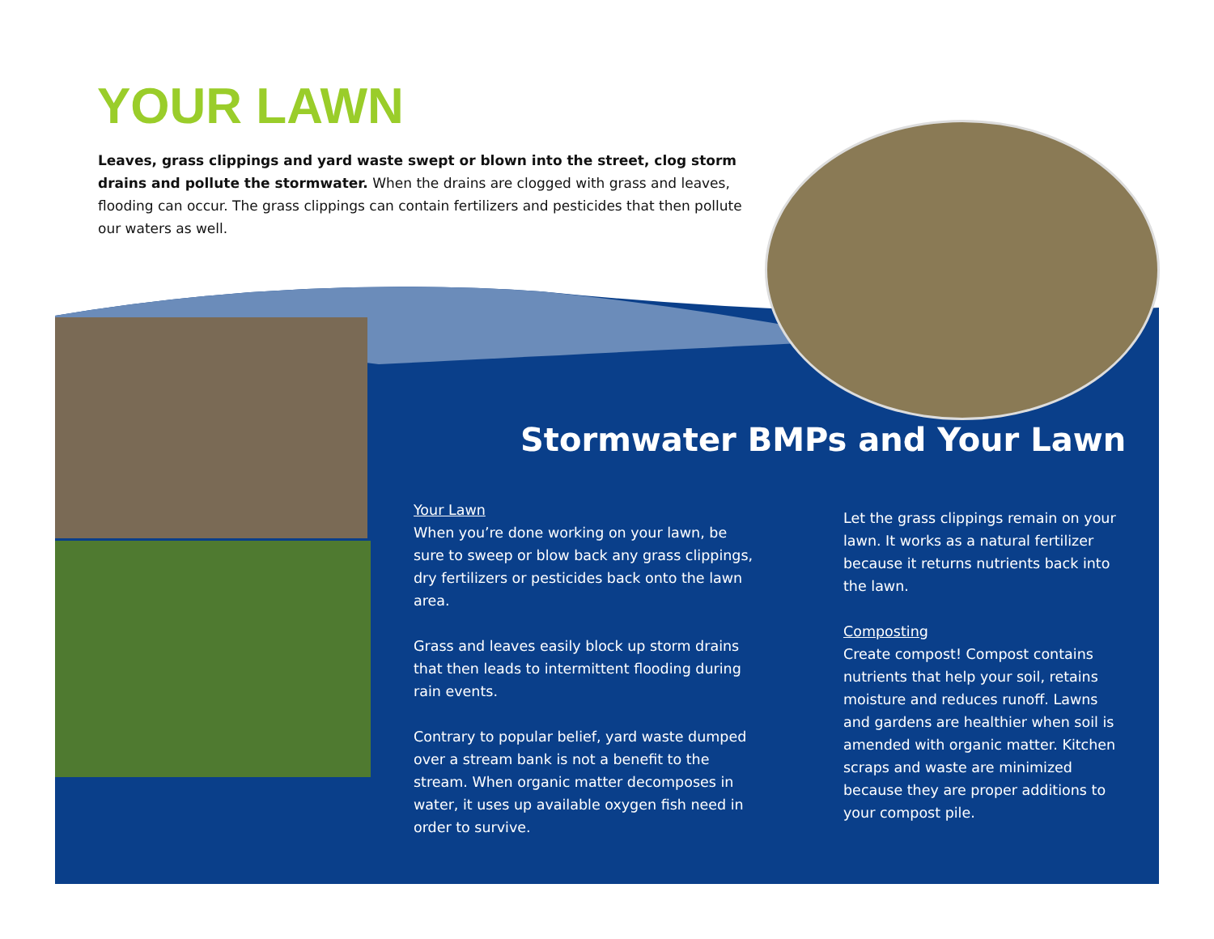YOUR LAWN
Leaves, grass clippings and yard waste swept or blown into the street, clog storm drains and pollute the stormwater. When the drains are clogged with grass and leaves, flooding can occur. The grass clippings can contain fertilizers and pesticides that then pollute our waters as well.
Stormwater BMPs and Your Lawn
Your Lawn
When you’re done working on your lawn, be sure to sweep or blow back any grass clippings, dry fertilizers or pesticides back onto the lawn area.
Grass and leaves easily block up storm drains that then leads to intermittent flooding during rain events.
Contrary to popular belief, yard waste dumped over a stream bank is not a benefit to the stream. When organic matter decomposes in water, it uses up available oxygen fish need in order to survive.
Let the grass clippings remain on your lawn. It works as a natural fertilizer because it returns nutrients back into the lawn.
Composting
Create compost! Compost contains nutrients that help your soil, retains moisture and reduces runoff. Lawns and gardens are healthier when soil is amended with organic matter. Kitchen scraps and waste are minimized because they are proper additions to your compost pile.